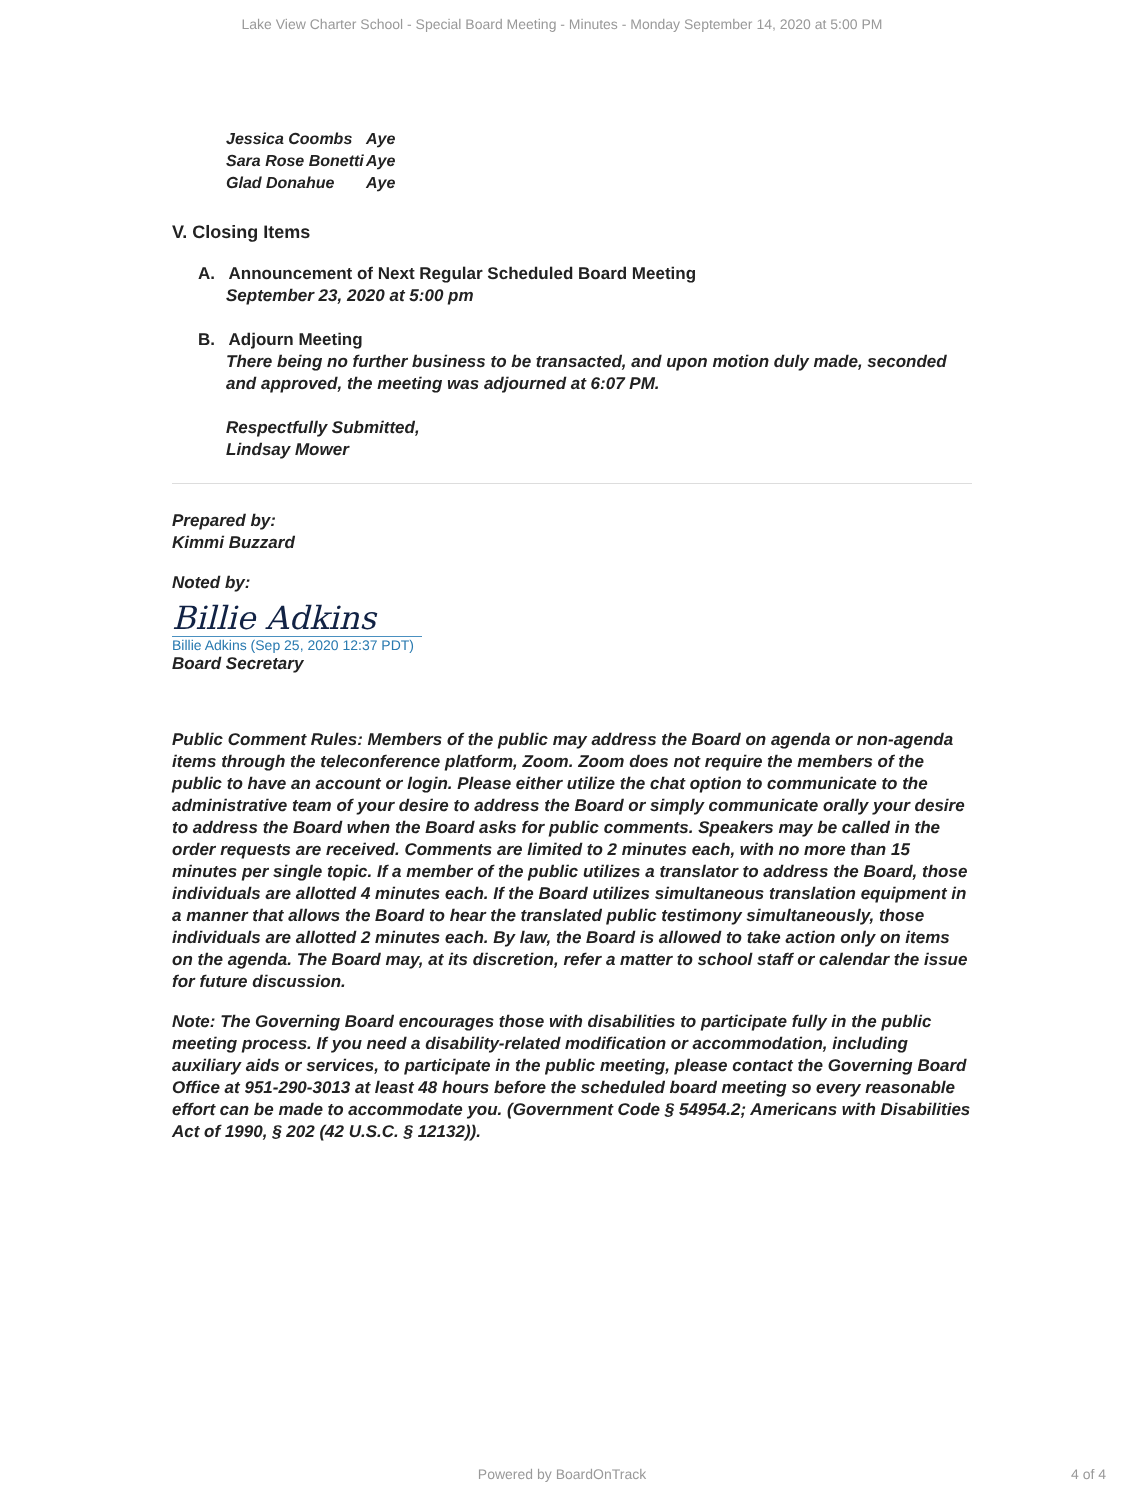Lake View Charter School - Special Board Meeting - Minutes - Monday September 14, 2020 at 5:00 PM
| Jessica Coombs | Aye |
| Sara Rose Bonetti | Aye |
| Glad Donahue | Aye |
V. Closing Items
A. Announcement of Next Regular Scheduled Board Meeting
September 23, 2020 at 5:00 pm
B. Adjourn Meeting
There being no further business to be transacted, and upon motion duly made, seconded and approved, the meeting was adjourned at 6:07 PM.
Respectfully Submitted,
Lindsay Mower
Prepared by:
Kimmi Buzzard
Noted by:
Billie Adkins
Billie Adkins (Sep 25, 2020 12:37 PDT)
Board Secretary
Public Comment Rules: Members of the public may address the Board on agenda or non-agenda items through the teleconference platform, Zoom. Zoom does not require the members of the public to have an account or login. Please either utilize the chat option to communicate to the administrative team of your desire to address the Board or simply communicate orally your desire to address the Board when the Board asks for public comments. Speakers may be called in the order requests are received. Comments are limited to 2 minutes each, with no more than 15 minutes per single topic. If a member of the public utilizes a translator to address the Board, those individuals are allotted 4 minutes each. If the Board utilizes simultaneous translation equipment in a manner that allows the Board to hear the translated public testimony simultaneously, those individuals are allotted 2 minutes each. By law, the Board is allowed to take action only on items on the agenda. The Board may, at its discretion, refer a matter to school staff or calendar the issue for future discussion.
Note: The Governing Board encourages those with disabilities to participate fully in the public meeting process. If you need a disability-related modification or accommodation, including auxiliary aids or services, to participate in the public meeting, please contact the Governing Board Office at 951-290-3013 at least 48 hours before the scheduled board meeting so every reasonable effort can be made to accommodate you. (Government Code § 54954.2; Americans with Disabilities Act of 1990, § 202 (42 U.S.C. § 12132)).
Powered by BoardOnTrack 4 of 4